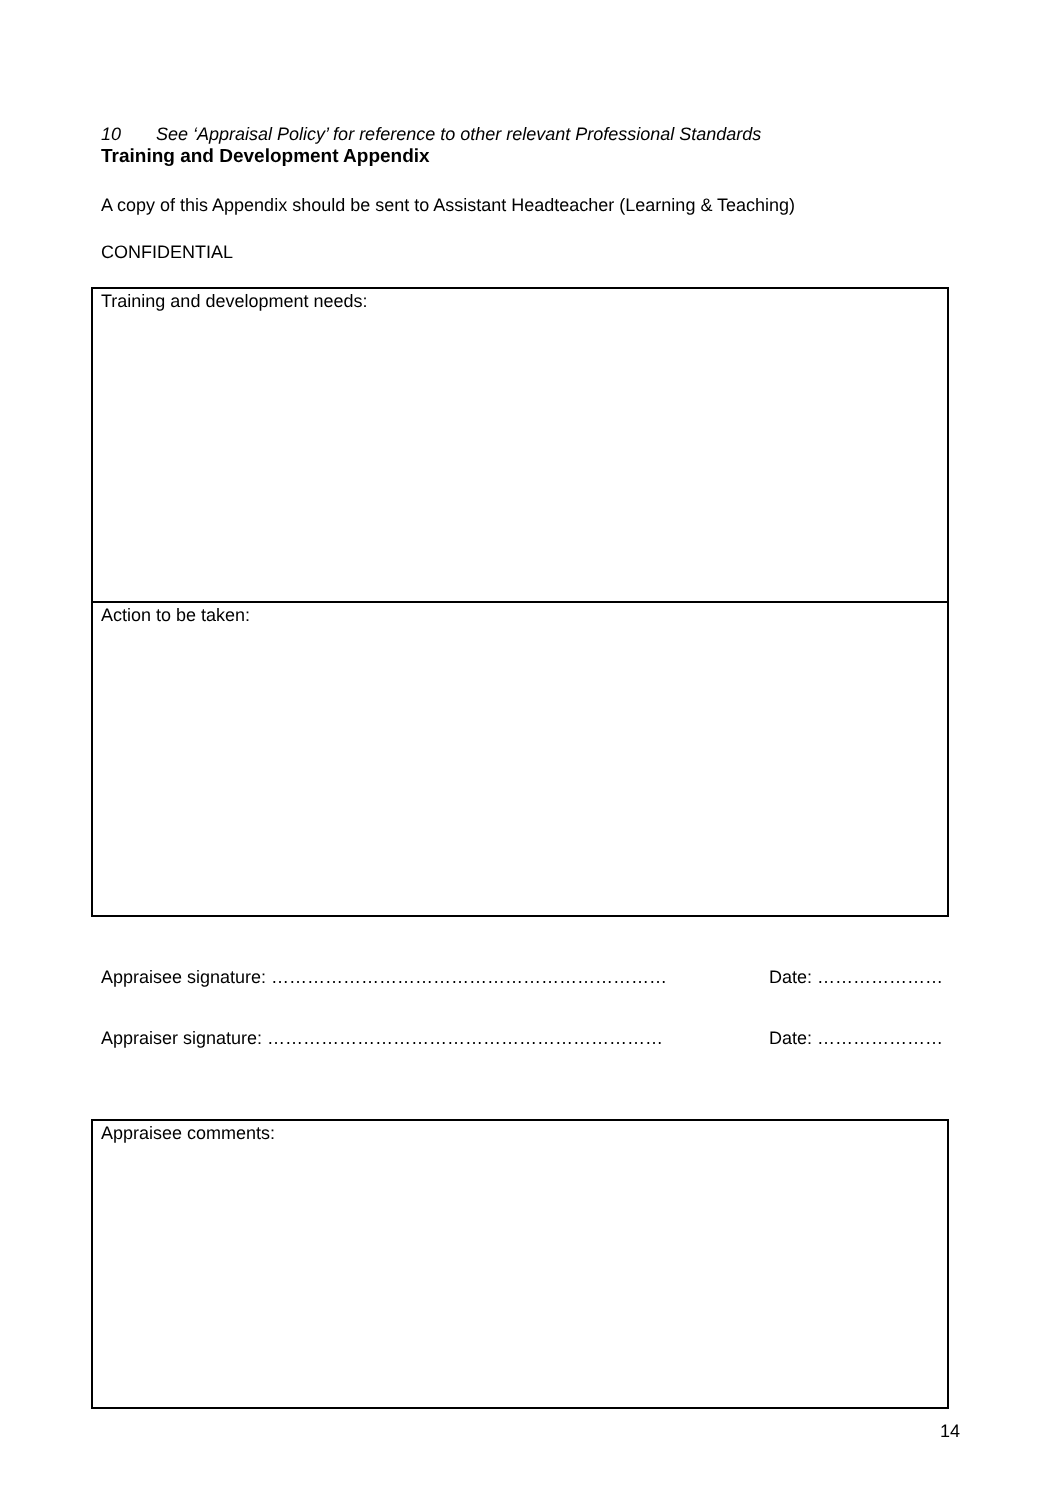10 See ‘Appraisal Policy’ for reference to other relevant Professional Standards
Training and Development Appendix
A copy of this Appendix should be sent to Assistant Headteacher (Learning & Teaching)
CONFIDENTIAL
Training and development needs:
Action to be taken:
Appraisee signature: ………………………………………………………… Date: …………………
Appraiser signature: ………………………………………………………… Date: …………………
Appraisee comments:
14